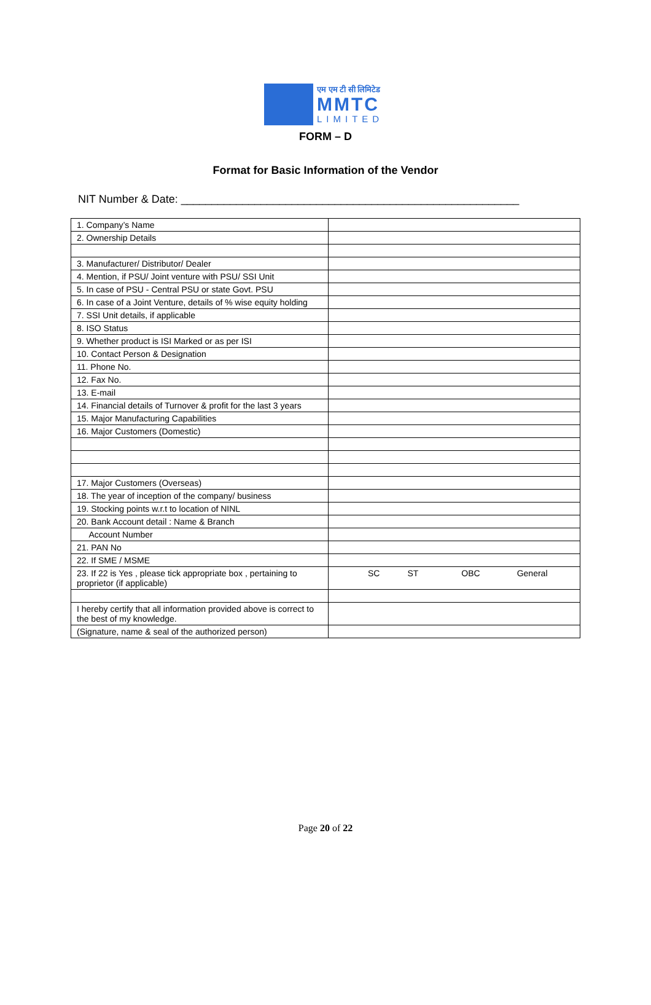एम एम टी सी लिमिटेड
MMTC
LIMITED
FORM – D
Format for Basic Information of the Vendor
NIT Number & Date: _______________________________________________________
| 1. Company’s Name | |
| 2. Ownership Details | |
| 3. Manufacturer/ Distributor/ Dealer | |
| 4. Mention, if PSU/ Joint venture with PSU/ SSI Unit | |
| 5. In case of PSU - Central PSU or state Govt. PSU | |
| 6. In case of a Joint Venture, details of % wise equity holding | |
| 7. SSI Unit details, if applicable | |
| 8. ISO Status | |
| 9. Whether product is ISI Marked or as per ISI | |
| 10. Contact Person & Designation | |
| 11. Phone No. | |
| 12. Fax No. | |
| 13. E-mail | |
| 14. Financial details of Turnover & profit for the last 3 years | |
| 15. Major Manufacturing Capabilities | |
| 16. Major Customers (Domestic) | |
| 17. Major Customers (Overseas) | |
| 18. The year of inception of the company/ business | |
| 19. Stocking points w.r.t to location of NINL | |
| 20. Bank Account detail : Name & Branch | |
| Account Number | |
| 21. PAN No | |
| 22. If SME / MSME | |
| 23. If 22 is Yes , please tick appropriate box , pertaining to proprietor (if applicable) | SC ST OBC General |
| I hereby certify that all information provided above is correct to the best of my knowledge. | |
| (Signature, name & seal of the authorized person) | |
Page 20 of 22